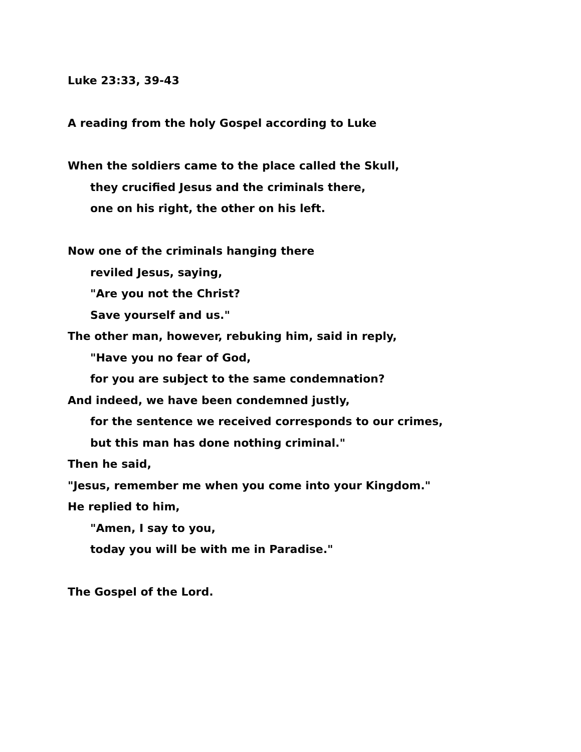Luke 23:33, 39-43
A reading from the holy Gospel according to Luke
When the soldiers came to the place called the Skull,
they crucified Jesus and the criminals there,
one on his right, the other on his left.
Now one of the criminals hanging there
reviled Jesus, saying,
"Are you not the Christ?
Save yourself and us."
The other man, however, rebuking him, said in reply,
"Have you no fear of God,
for you are subject to the same condemnation?
And indeed, we have been condemned justly,
for the sentence we received corresponds to our crimes,
but this man has done nothing criminal."
Then he said,
"Jesus, remember me when you come into your Kingdom."
He replied to him,
"Amen, I say to you,
today you will be with me in Paradise."
The Gospel of the Lord.